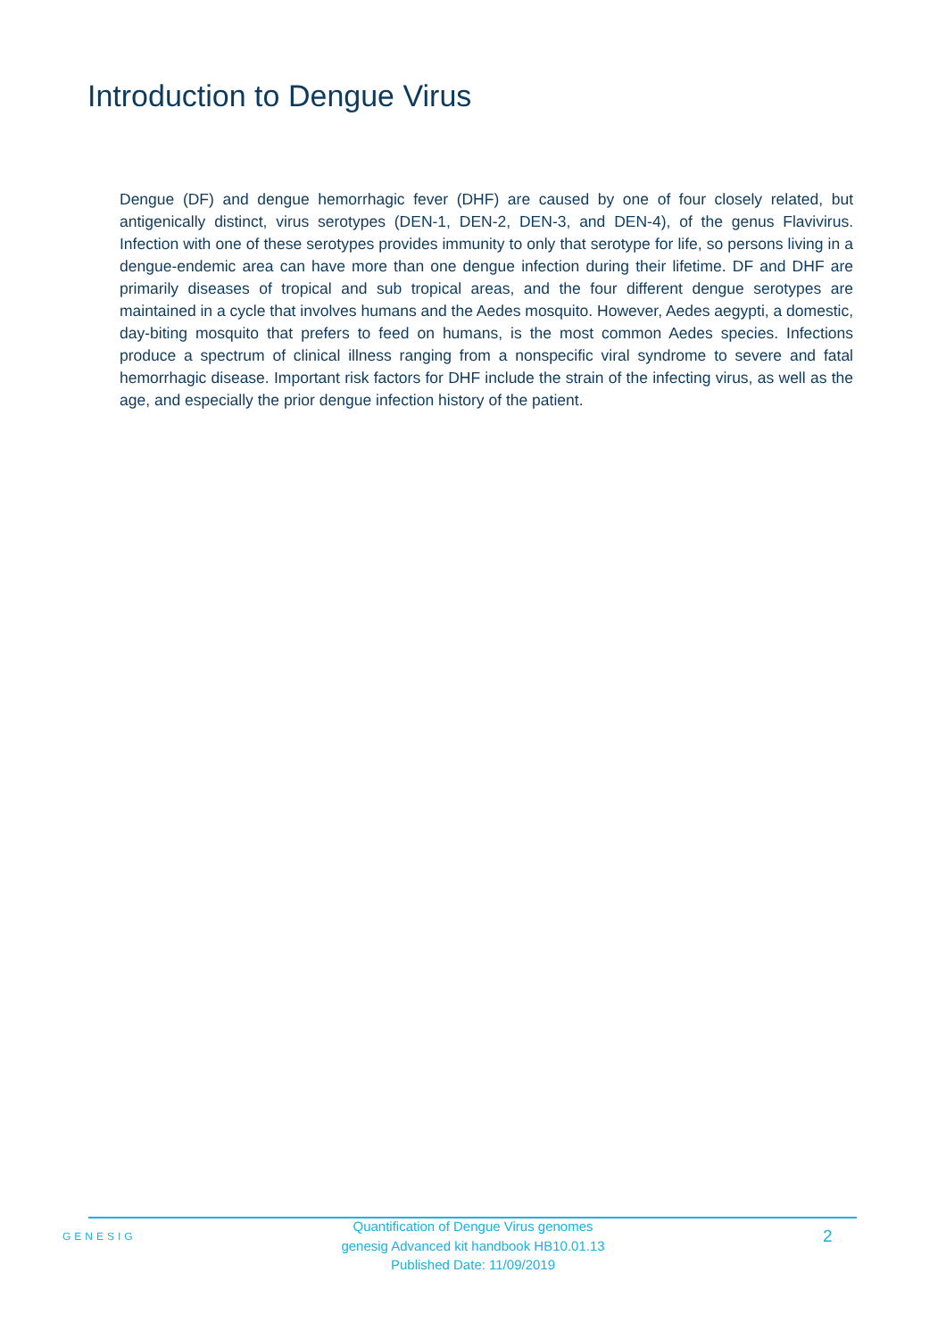Introduction to Dengue Virus
Dengue (DF) and dengue hemorrhagic fever (DHF) are caused by one of four closely related, but antigenically distinct, virus serotypes (DEN-1, DEN-2, DEN-3, and DEN-4), of the genus Flavivirus. Infection with one of these serotypes provides immunity to only that serotype for life, so persons living in a dengue-endemic area can have more than one dengue infection during their lifetime. DF and DHF are primarily diseases of tropical and sub tropical areas, and the four different dengue serotypes are maintained in a cycle that involves humans and the Aedes mosquito. However, Aedes aegypti, a domestic, day-biting mosquito that prefers to feed on humans, is the most common Aedes species. Infections produce a spectrum of clinical illness ranging from a nonspecific viral syndrome to severe and fatal hemorrhagic disease. Important risk factors for DHF include the strain of the infecting virus, as well as the age, and especially the prior dengue infection history of the patient.
GENESIG
Quantification of Dengue Virus genomes
genesig Advanced kit handbook HB10.01.13
Published Date: 11/09/2019
2